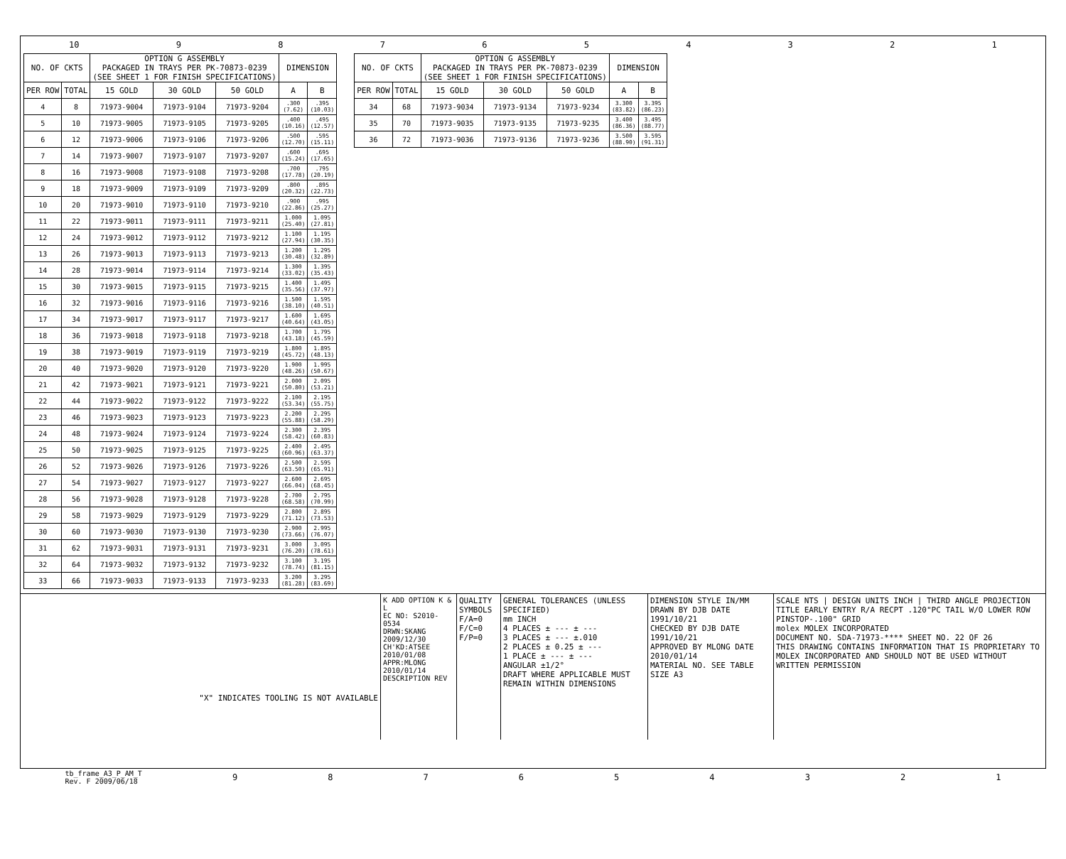10 987654321
| NO. OF CKTS | | OPTION G ASSEMBLY PACKAGED IN TRAYS PER PK-70873-0239 (SEE SHEET 1 FOR FINISH SPECIFICATIONS) | | | DIMENSION | |
| --- | --- | --- | --- | --- | --- | --- |
| PER ROW | TOTAL | 15 GOLD | 30 GOLD | 50 GOLD | A | B |
| 4 | 8 | 71973-9004 | 71973-9104 | 71973-9204 | .300 (7.62) | .395 (10.03) |
| 5 | 10 | 71973-9005 | 71973-9105 | 71973-9205 | .400 (10.16) | .495 (12.57) |
| 6 | 12 | 71973-9006 | 71973-9106 | 71973-9206 | .500 (12.70) | .595 (15.11) |
| 7 | 14 | 71973-9007 | 71973-9107 | 71973-9207 | .600 (15.24) | .695 (17.65) |
| 8 | 16 | 71973-9008 | 71973-9108 | 71973-9208 | .700 (17.78) | .795 (20.19) |
| 9 | 18 | 71973-9009 | 71973-9109 | 71973-9209 | .800 (20.32) | .895 (22.73) |
| 10 | 20 | 71973-9010 | 71973-9110 | 71973-9210 | .900 (22.86) | .995 (25.27) |
| 11 | 22 | 71973-9011 | 71973-9111 | 71973-9211 | 1.000 (25.40) | 1.095 (27.81) |
| 12 | 24 | 71973-9012 | 71973-9112 | 71973-9212 | 1.100 (27.94) | 1.195 (30.35) |
| 13 | 26 | 71973-9013 | 71973-9113 | 71973-9213 | 1.200 (30.48) | 1.295 (32.89) |
| 14 | 28 | 71973-9014 | 71973-9114 | 71973-9214 | 1.300 (33.02) | 1.395 (35.43) |
| 15 | 30 | 71973-9015 | 71973-9115 | 71973-9215 | 1.400 (35.56) | 1.495 (37.97) |
| 16 | 32 | 71973-9016 | 71973-9116 | 71973-9216 | 1.500 (38.10) | 1.595 (40.51) |
| 17 | 34 | 71973-9017 | 71973-9117 | 71973-9217 | 1.600 (40.64) | 1.695 (43.05) |
| 18 | 36 | 71973-9018 | 71973-9118 | 71973-9218 | 1.700 (43.18) | 1.795 (45.59) |
| 19 | 38 | 71973-9019 | 71973-9119 | 71973-9219 | 1.800 (45.72) | 1.895 (48.13) |
| 20 | 40 | 71973-9020 | 71973-9120 | 71973-9220 | 1.900 (48.26) | 1.995 (50.67) |
| 21 | 42 | 71973-9021 | 71973-9121 | 71973-9221 | 2.000 (50.80) | 2.095 (53.21) |
| 22 | 44 | 71973-9022 | 71973-9122 | 71973-9222 | 2.100 (53.34) | 2.195 (55.75) |
| 23 | 46 | 71973-9023 | 71973-9123 | 71973-9223 | 2.200 (55.88) | 2.295 (58.29) |
| 24 | 48 | 71973-9024 | 71973-9124 | 71973-9224 | 2.300 (58.42) | 2.395 (60.83) |
| 25 | 50 | 71973-9025 | 71973-9125 | 71973-9225 | 2.400 (60.96) | 2.495 (63.37) |
| 26 | 52 | 71973-9026 | 71973-9126 | 71973-9226 | 2.500 (63.50) | 2.595 (65.91) |
| 27 | 54 | 71973-9027 | 71973-9127 | 71973-9227 | 2.600 (66.04) | 2.695 (68.45) |
| 28 | 56 | 71973-9028 | 71973-9128 | 71973-9228 | 2.700 (68.58) | 2.795 (70.99) |
| 29 | 58 | 71973-9029 | 71973-9129 | 71973-9229 | 2.800 (71.12) | 2.895 (73.53) |
| 30 | 60 | 71973-9030 | 71973-9130 | 71973-9230 | 2.900 (73.66) | 2.995 (76.07) |
| 31 | 62 | 71973-9031 | 71973-9131 | 71973-9231 | 3.000 (76.20) | 3.095 (78.61) |
| 32 | 64 | 71973-9032 | 71973-9132 | 71973-9232 | 3.100 (78.74) | 3.195 (81.15) |
| 33 | 66 | 71973-9033 | 71973-9133 | 71973-9233 | 3.200 (81.28) | 3.295 (83.69) |
| NO. OF CKTS | | OPTION G ASSEMBLY PACKAGED IN TRAYS PER PK-70873-0239 (SEE SHEET 1 FOR FINISH SPECIFICATIONS) | | | DIMENSION | |
| --- | --- | --- | --- | --- | --- | --- |
| PER ROW | TOTAL | 15 GOLD | 30 GOLD | 50 GOLD | A | B |
| 34 | 68 | 71973-9034 | 71973-9134 | 71973-9234 | 3.300 (83.82) | 3.395 (86.23) |
| 35 | 70 | 71973-9035 | 71973-9135 | 71973-9235 | 3.400 (86.36) | 3.495 (88.77) |
| 36 | 72 | 71973-9036 | 71973-9136 | 71973-9236 | 3.500 (88.90) | 3.595 (91.31) |
"X" INDICATES TOOLING IS NOT AVAILABLE
K ADD OPTION K & L
EC NO: S2010-0534
DRWN:SKANG 2009/12/30
CH'KD:ATSEE 2010/01/08
APPR:MLONG 2010/01/14
DESCRIPTION REV
QUALITY SYMBOLS
F/A=0
F/C=0
F/P=0
GENERAL TOLERANCES (UNLESS SPECIFIED)
mm INCH
4 PLACES ± --- ± ---
3 PLACES ± --- ±.010
2 PLACES ± 0.25 ± ---
1 PLACE ± --- ± ---
ANGULAR ±1/2°
DRAFT WHERE APPLICABLE MUST REMAIN WITHIN DIMENSIONS
DIMENSION STYLE IN/MM
DRAWN BY DJB DATE 1991/10/21
CHECKED BY DJB DATE 1991/10/21
APPROVED BY MLONG DATE 2010/01/14
MATERIAL NO. SEE TABLE
SIZE A3
SCALE NTS | DESIGN UNITS INCH | THIRD ANGLE PROJECTION
TITLE EARLY ENTRY R/A RECPT .120"PC TAIL W/O LOWER ROW PINSTOP-.100" GRID
molex MOLEX INCORPORATED
DOCUMENT NO. SDA-71973-**** SHEET NO. 22 OF 26
THIS DRAWING CONTAINS INFORMATION THAT IS PROPRIETARY TO MOLEX INCORPORATED AND SHOULD NOT BE USED WITHOUT WRITTEN PERMISSION
tb_frame_A3_P_AM_T
Rev. F 2009/06/18 987654321